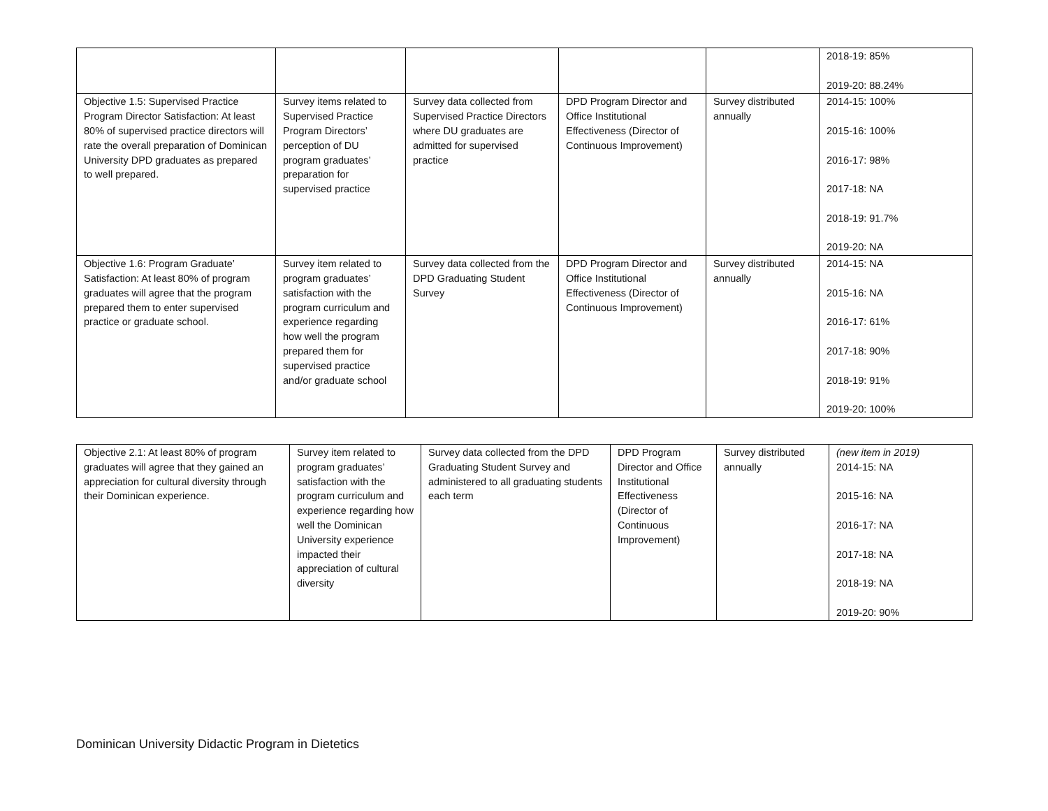| | | | | | 2018-19: 85% 2019-20: 88.24% |
| Objective 1.5: Supervised Practice Program Director Satisfaction: At least 80% of supervised practice directors will rate the overall preparation of Dominican University DPD graduates as prepared to well prepared. | Survey items related to Supervised Practice Program Directors’ perception of DU program graduates’ preparation for supervised practice | Survey data collected from Supervised Practice Directors where DU graduates are admitted for supervised practice | DPD Program Director and Office Institutional Effectiveness (Director of Continuous Improvement) | Survey distributed annually | 2014-15: 100% 2015-16: 100% 2016-17: 98% 2017-18: NA 2018-19: 91.7% 2019-20: NA |
| Objective 1.6: Program Graduate’ Satisfaction: At least 80% of program graduates will agree that the program prepared them to enter supervised practice or graduate school. | Survey item related to program graduates’ satisfaction with the program curriculum and experience regarding how well the program prepared them for supervised practice and/or graduate school | Survey data collected from the DPD Graduating Student Survey | DPD Program Director and Office Institutional Effectiveness (Director of Continuous Improvement) | Survey distributed annually | 2014-15: NA 2015-16: NA 2016-17: 61% 2017-18: 90% 2018-19: 91% 2019-20: 100% |
| Objective 2.1: At least 80% of program graduates will agree that they gained an appreciation for cultural diversity through their Dominican experience. | Survey item related to program graduates’ satisfaction with the program curriculum and experience regarding how well the Dominican University experience impacted their appreciation of cultural diversity | Survey data collected from the DPD Graduating Student Survey and administered to all graduating students each term | DPD Program Director and Office Institutional Effectiveness (Director of Continuous Improvement) | Survey distributed annually | (new item in 2019) 2014-15: NA 2015-16: NA 2016-17: NA 2017-18: NA 2018-19: NA 2019-20: 90% |
Dominican University Didactic Program in Dietetics